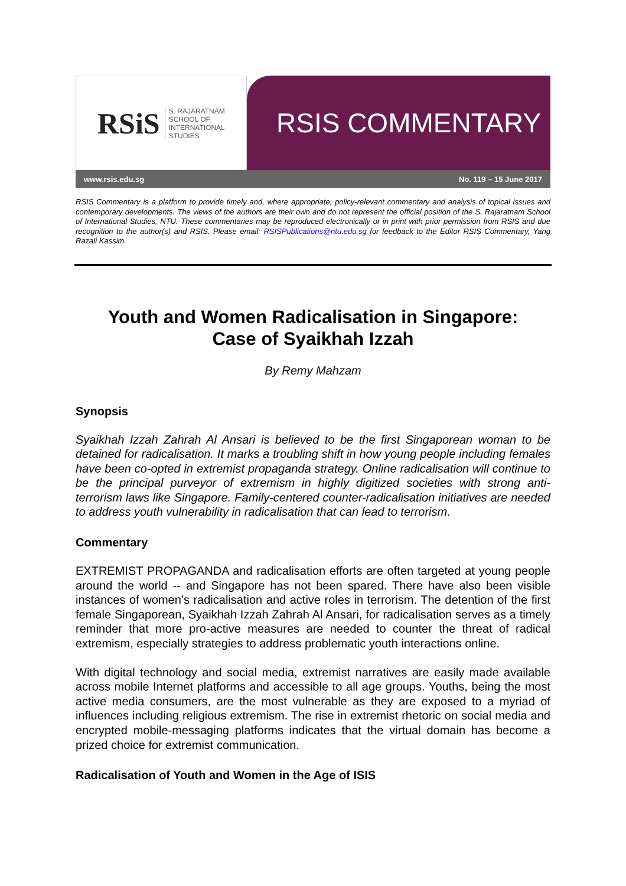RSiS S. RAJARATNAM
SCHOOL OF
INTERNATIONAL
STUDIES
RSIS COMMENTARY
www.rsis.edu.sg No. 119 – 15 June 2017
RSIS Commentary is a platform to provide timely and, where appropriate, policy-relevant commentary and analysis of topical issues and contemporary developments. The views of the authors are their own and do not represent the official position of the S. Rajaratnam School of International Studies, NTU. These commentaries may be reproduced electronically or in print with prior permission from RSIS and due recognition to the author(s) and RSIS. Please email: RSISPublications@ntu.edu.sg for feedback to the Editor RSIS Commentary, Yang Razali Kassim.
Youth and Women Radicalisation in Singapore:
Case of Syaikhah Izzah
By Remy Mahzam
Synopsis
Syaikhah Izzah Zahrah Al Ansari is believed to be the first Singaporean woman to be detained for radicalisation. It marks a troubling shift in how young people including females have been co-opted in extremist propaganda strategy. Online radicalisation will continue to be the principal purveyor of extremism in highly digitized societies with strong anti-terrorism laws like Singapore. Family-centered counter-radicalisation initiatives are needed to address youth vulnerability in radicalisation that can lead to terrorism.
Commentary
EXTREMIST PROPAGANDA and radicalisation efforts are often targeted at young people around the world -- and Singapore has not been spared. There have also been visible instances of women’s radicalisation and active roles in terrorism. The detention of the first female Singaporean, Syaikhah Izzah Zahrah Al Ansari, for radicalisation serves as a timely reminder that more pro-active measures are needed to counter the threat of radical extremism, especially strategies to address problematic youth interactions online.
With digital technology and social media, extremist narratives are easily made available across mobile Internet platforms and accessible to all age groups. Youths, being the most active media consumers, are the most vulnerable as they are exposed to a myriad of influences including religious extremism. The rise in extremist rhetoric on social media and encrypted mobile-messaging platforms indicates that the virtual domain has become a prized choice for extremist communication.
Radicalisation of Youth and Women in the Age of ISIS